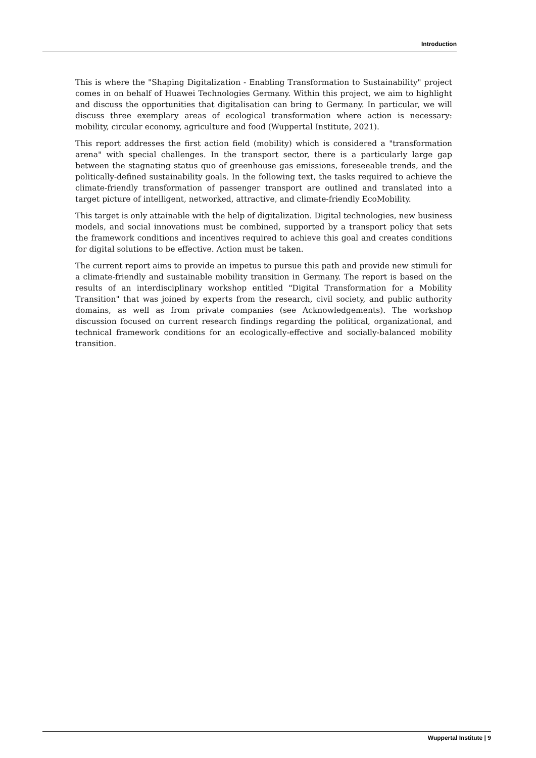Introduction
This is where the "Shaping Digitalization - Enabling Transformation to Sustainability" project comes in on behalf of Huawei Technologies Germany. Within this project, we aim to highlight and discuss the opportunities that digitalisation can bring to Germany. In particular, we will discuss three exemplary areas of ecological transformation where action is necessary: mobility, circular economy, agriculture and food (Wuppertal Institute, 2021).
This report addresses the first action field (mobility) which is considered a "transformation arena" with special challenges. In the transport sector, there is a particularly large gap between the stagnating status quo of greenhouse gas emissions, foreseeable trends, and the politically-defined sustainability goals. In the following text, the tasks required to achieve the climate-friendly transformation of passenger transport are outlined and translated into a target picture of intelligent, networked, attractive, and climate-friendly EcoMobility.
This target is only attainable with the help of digitalization. Digital technologies, new business models, and social innovations must be combined, supported by a transport policy that sets the framework conditions and incentives required to achieve this goal and creates conditions for digital solutions to be effective. Action must be taken.
The current report aims to provide an impetus to pursue this path and provide new stimuli for a climate-friendly and sustainable mobility transition in Germany. The report is based on the results of an interdisciplinary workshop entitled "Digital Transformation for a Mobility Transition" that was joined by experts from the research, civil society, and public authority domains, as well as from private companies (see Acknowledgements). The workshop discussion focused on current research findings regarding the political, organizational, and technical framework conditions for an ecologically-effective and socially-balanced mobility transition.
Wuppertal Institute | 9